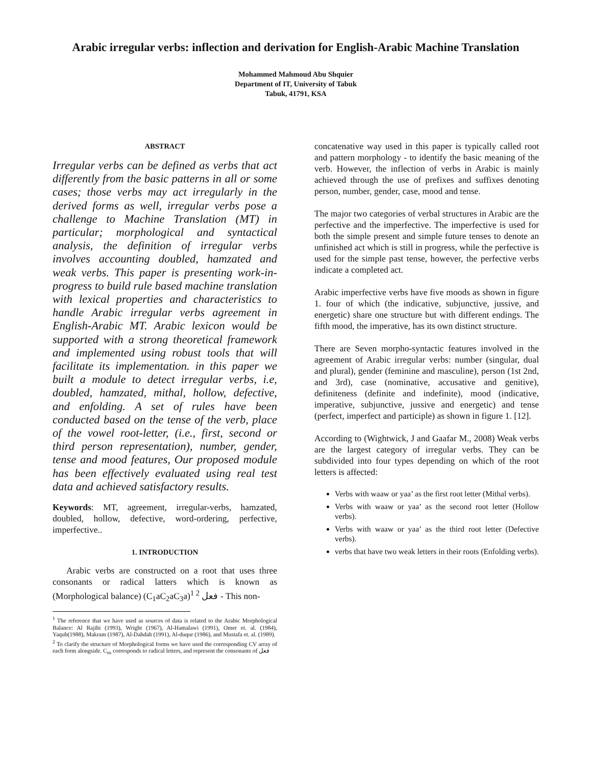Arabic irregular verbs: inflection and derivation for English-Arabic Machine Translation
Mohammed Mahmoud Abu Shquier
Department of IT, University of Tabuk
Tabuk, 41791, KSA
ABSTRACT
Irregular verbs can be defined as verbs that act differently from the basic patterns in all or some cases; those verbs may act irregularly in the derived forms as well, irregular verbs pose a challenge to Machine Translation (MT) in particular; morphological and syntactical analysis, the definition of irregular verbs involves accounting doubled, hamzated and weak verbs. This paper is presenting work-in-progress to build rule based machine translation with lexical properties and characteristics to handle Arabic irregular verbs agreement in English-Arabic MT. Arabic lexicon would be supported with a strong theoretical framework and implemented using robust tools that will facilitate its implementation. in this paper we built a module to detect irregular verbs, i.e, doubled, hamzated, mithal, hollow, defective, and enfolding. A set of rules have been conducted based on the tense of the verb, place of the vowel root-letter, (i.e., first, second or third person representation), number, gender, tense and mood features, Our proposed module has been effectively evaluated using real test data and achieved satisfactory results.
Keywords: MT, agreement, irregular-verbs, hamzated, doubled, hollow, defective, word-ordering, perfective, imperfective..
1. INTRODUCTION
Arabic verbs are constructed on a root that uses three consonants or radical latters which is known as (Morphological balance) (C<sub>1</sub>aC<sub>2</sub>aC<sub>3</sub>a)<sup>1 2</sup> فعل - This non-
<sup>1</sup> The reference that we have used as sources of data is related to the Arabic Morphological Balance: Al Rajihi (1993), Wright (1967), Al-Hamalawi (1991), Omer et. al. (1984), Yaqub(1988), Makram (1987), Al-Dahdah (1991), Al-duqur (1986), and Mustafa et. al. (1989).
<sup>2</sup> To clarify the structure of Morphological forms we have used the corresponding CV array of each form alongside. C<sub>ns</sub> corresponds to radical letters, and represent the consonants of فعل
concatenative way used in this paper is typically called root and pattern morphology - to identify the basic meaning of the verb. However, the inflection of verbs in Arabic is mainly achieved through the use of prefixes and suffixes denoting person, number, gender, case, mood and tense.
The major two categories of verbal structures in Arabic are the perfective and the imperfective. The imperfective is used for both the simple present and simple future tenses to denote an unfinished act which is still in progress, while the perfective is used for the simple past tense, however, the perfective verbs indicate a completed act.
Arabic imperfective verbs have five moods as shown in figure 1. four of which (the indicative, subjunctive, jussive, and energetic) share one structure but with different endings. The fifth mood, the imperative, has its own distinct structure.
There are Seven morpho-syntactic features involved in the agreement of Arabic irregular verbs: number (singular, dual and plural), gender (feminine and masculine), person (1st 2nd, and 3rd), case (nominative, accusative and genitive), definiteness (definite and indefinite), mood (indicative, imperative, subjunctive, jussive and energetic) and tense (perfect, imperfect and participle) as shown in figure 1. [12].
According to (Wightwick, J and Gaafar M., 2008) Weak verbs are the largest category of irregular verbs. They can be subdivided into four types depending on which of the root letters is affected:
Verbs with waaw or yaa’ as the first root letter (Mithal verbs).
Verbs with waaw or yaa’ as the second root letter (Hollow verbs).
Verbs with waaw or yaa’ as the third root letter (Defective verbs).
verbs that have two weak letters in their roots (Enfolding verbs).